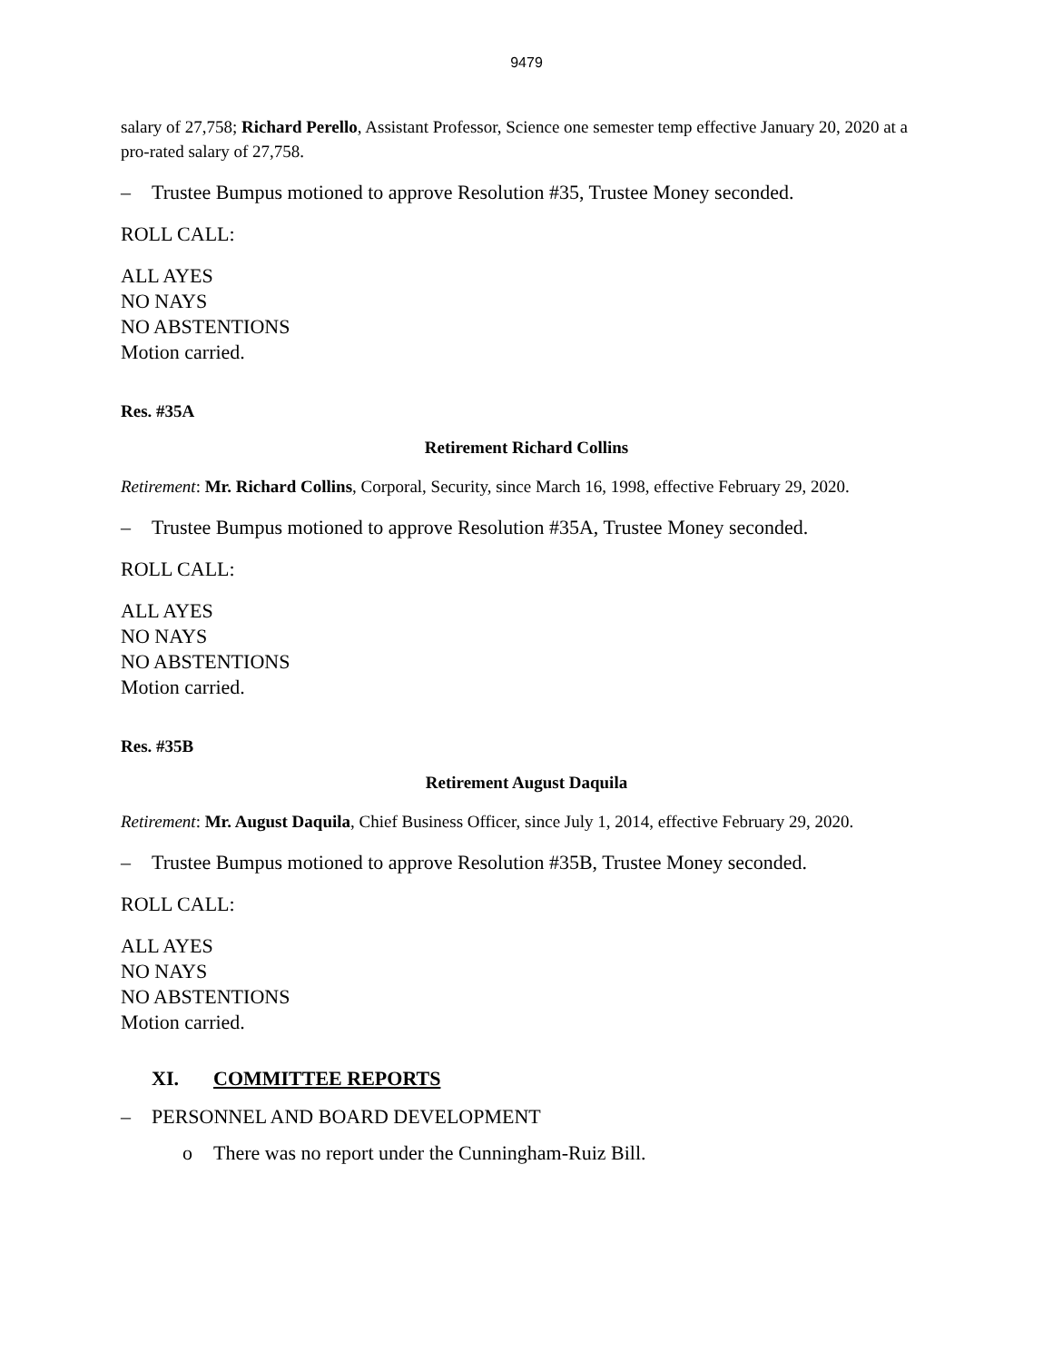9479
salary of 27,758; Richard Perello, Assistant Professor, Science one semester temp effective January 20, 2020 at a pro-rated salary of 27,758.
– Trustee Bumpus motioned to approve Resolution #35, Trustee Money seconded.
ROLL CALL:
ALL AYES
NO NAYS
NO ABSTENTIONS
Motion carried.
Res. #35A
Retirement Richard Collins
Retirement: Mr. Richard Collins, Corporal, Security, since March 16, 1998, effective February 29, 2020.
– Trustee Bumpus motioned to approve Resolution #35A, Trustee Money seconded.
ROLL CALL:
ALL AYES
NO NAYS
NO ABSTENTIONS
Motion carried.
Res. #35B
Retirement August Daquila
Retirement: Mr. August Daquila, Chief Business Officer, since July 1, 2014, effective February 29, 2020.
– Trustee Bumpus motioned to approve Resolution #35B, Trustee Money seconded.
ROLL CALL:
ALL AYES
NO NAYS
NO ABSTENTIONS
Motion carried.
XI. COMMITTEE REPORTS
– PERSONNEL AND BOARD DEVELOPMENT
o There was no report under the Cunningham-Ruiz Bill.